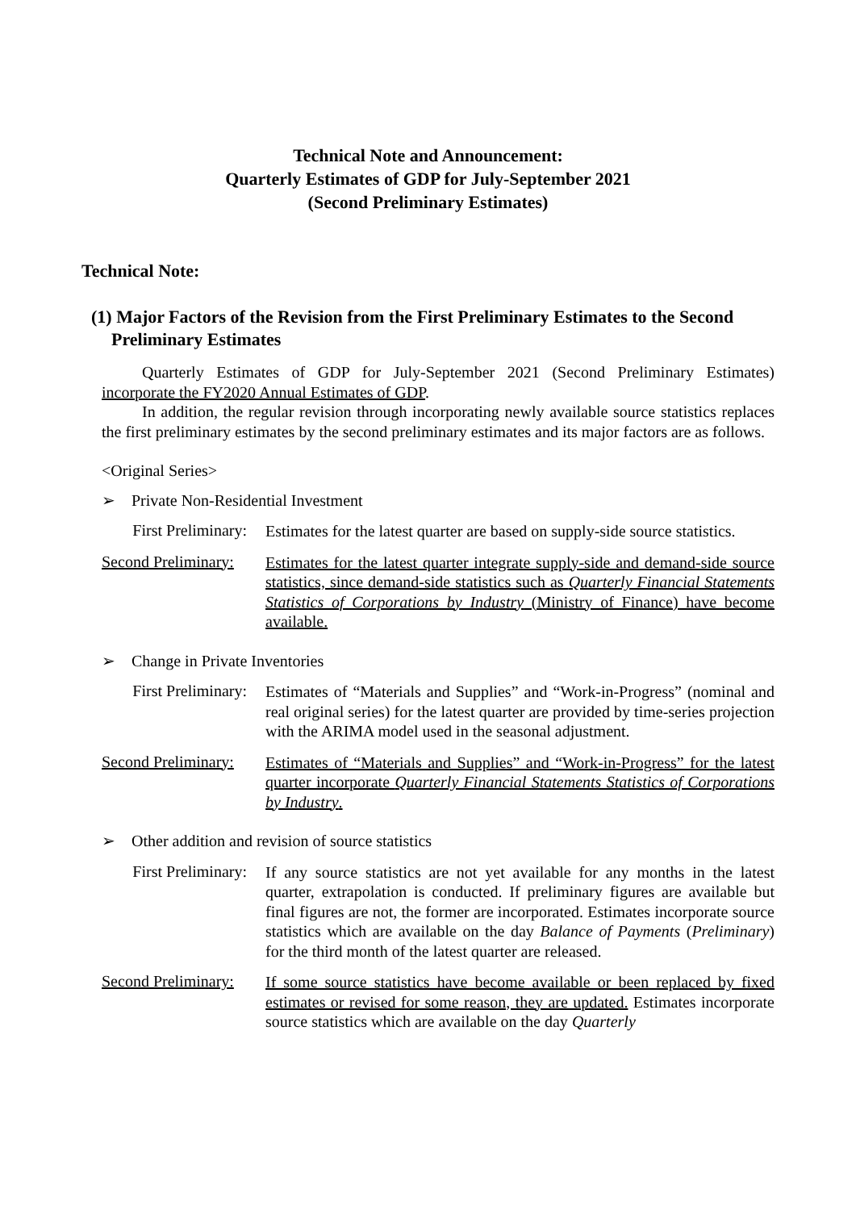Technical Note and Announcement:
Quarterly Estimates of GDP for July-September 2021
(Second Preliminary Estimates)
Technical Note:
(1) Major Factors of the Revision from the First Preliminary Estimates to the Second Preliminary Estimates
Quarterly Estimates of GDP for July-September 2021 (Second Preliminary Estimates) incorporate the FY2020 Annual Estimates of GDP.
In addition, the regular revision through incorporating newly available source statistics replaces the first preliminary estimates by the second preliminary estimates and its major factors are as follows.
<Original Series>
➢ Private Non-Residential Investment
First Preliminary:
Estimates for the latest quarter are based on supply-side source statistics.
Second Preliminary:
Estimates for the latest quarter integrate supply-side and demand-side source statistics, since demand-side statistics such as Quarterly Financial Statements Statistics of Corporations by Industry (Ministry of Finance) have become available.
➢ Change in Private Inventories
First Preliminary:
Estimates of “Materials and Supplies” and “Work-in-Progress” (nominal and real original series) for the latest quarter are provided by time-series projection with the ARIMA model used in the seasonal adjustment.
Second Preliminary:
Estimates of “Materials and Supplies” and “Work-in-Progress” for the latest quarter incorporate Quarterly Financial Statements Statistics of Corporations by Industry.
➢ Other addition and revision of source statistics
First Preliminary:
If any source statistics are not yet available for any months in the latest quarter, extrapolation is conducted. If preliminary figures are available but final figures are not, the former are incorporated. Estimates incorporate source statistics which are available on the day Balance of Payments (Preliminary) for the third month of the latest quarter are released.
Second Preliminary:
If some source statistics have become available or been replaced by fixed estimates or revised for some reason, they are updated. Estimates incorporate source statistics which are available on the day Quarterly